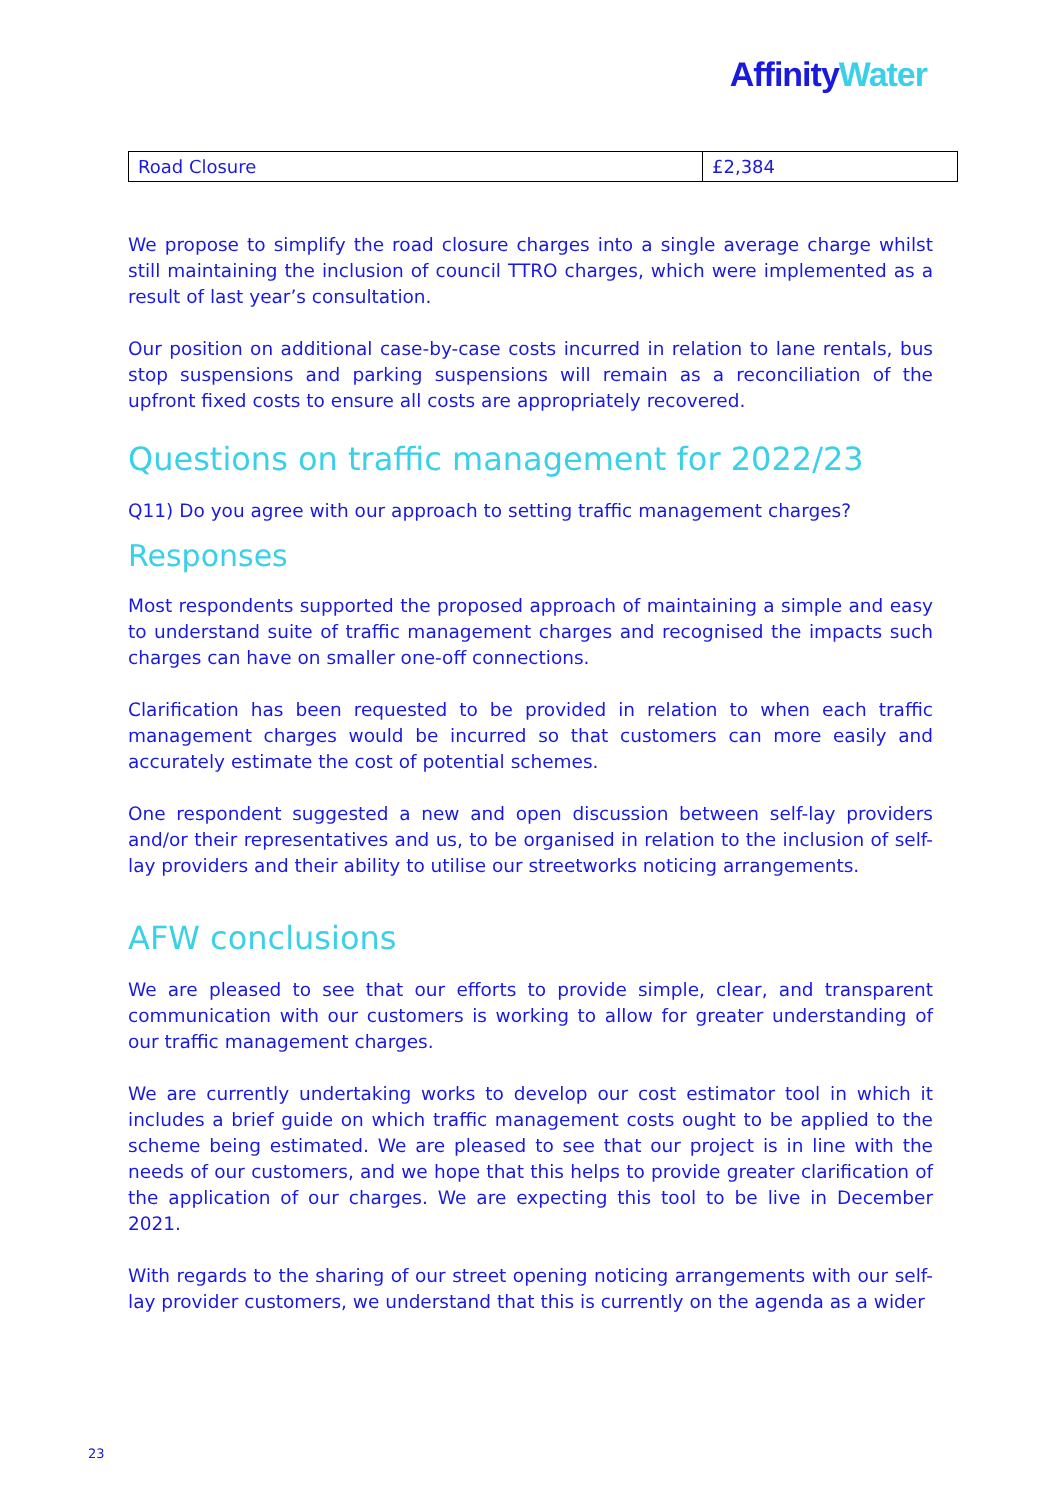Affinity Water
| Road Closure | £2,384 |
We propose to simplify the road closure charges into a single average charge whilst still maintaining the inclusion of council TTRO charges, which were implemented as a result of last year’s consultation.
Our position on additional case-by-case costs incurred in relation to lane rentals, bus stop suspensions and parking suspensions will remain as a reconciliation of the upfront fixed costs to ensure all costs are appropriately recovered.
Questions on traffic management for 2022/23
Q11) Do you agree with our approach to setting traffic management charges?
Responses
Most respondents supported the proposed approach of maintaining a simple and easy to understand suite of traffic management charges and recognised the impacts such charges can have on smaller one-off connections.
Clarification has been requested to be provided in relation to when each traffic management charges would be incurred so that customers can more easily and accurately estimate the cost of potential schemes.
One respondent suggested a new and open discussion between self-lay providers and/or their representatives and us, to be organised in relation to the inclusion of self-lay providers and their ability to utilise our streetworks noticing arrangements.
AFW conclusions
We are pleased to see that our efforts to provide simple, clear, and transparent communication with our customers is working to allow for greater understanding of our traffic management charges.
We are currently undertaking works to develop our cost estimator tool in which it includes a brief guide on which traffic management costs ought to be applied to the scheme being estimated. We are pleased to see that our project is in line with the needs of our customers, and we hope that this helps to provide greater clarification of the application of our charges. We are expecting this tool to be live in December 2021.
With regards to the sharing of our street opening noticing arrangements with our self-lay provider customers, we understand that this is currently on the agenda as a wider
23